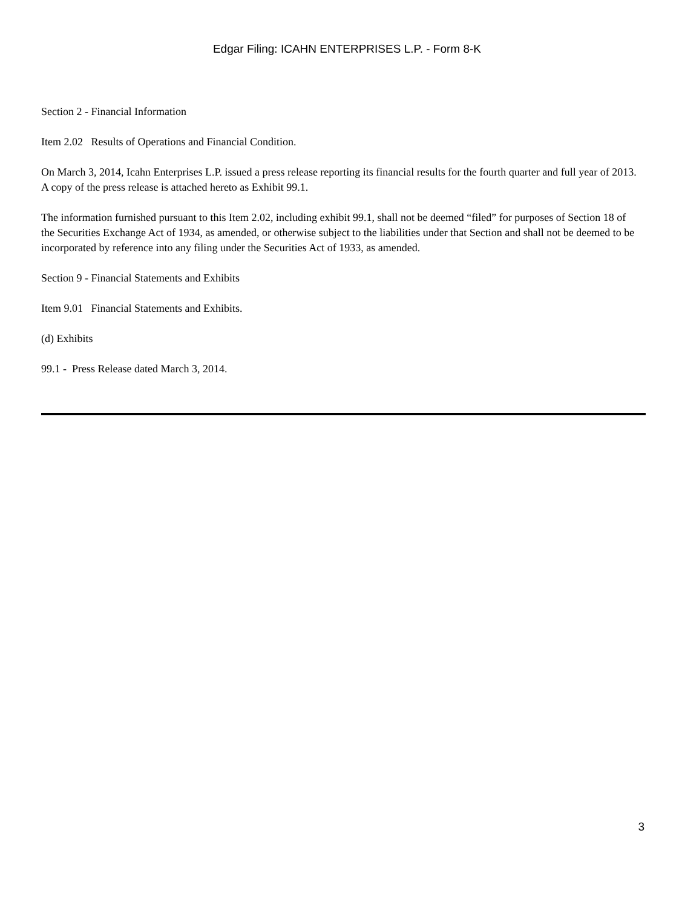Edgar Filing: ICAHN ENTERPRISES L.P. - Form 8-K
Section 2 - Financial Information
Item 2.02 Results of Operations and Financial Condition.
On March 3, 2014, Icahn Enterprises L.P. issued a press release reporting its financial results for the fourth quarter and full year of 2013. A copy of the press release is attached hereto as Exhibit 99.1.
The information furnished pursuant to this Item 2.02, including exhibit 99.1, shall not be deemed “filed” for purposes of Section 18 of the Securities Exchange Act of 1934, as amended, or otherwise subject to the liabilities under that Section and shall not be deemed to be incorporated by reference into any filing under the Securities Act of 1933, as amended.
Section 9 - Financial Statements and Exhibits
Item 9.01 Financial Statements and Exhibits.
(d) Exhibits
99.1 - Press Release dated March 3, 2014.
3